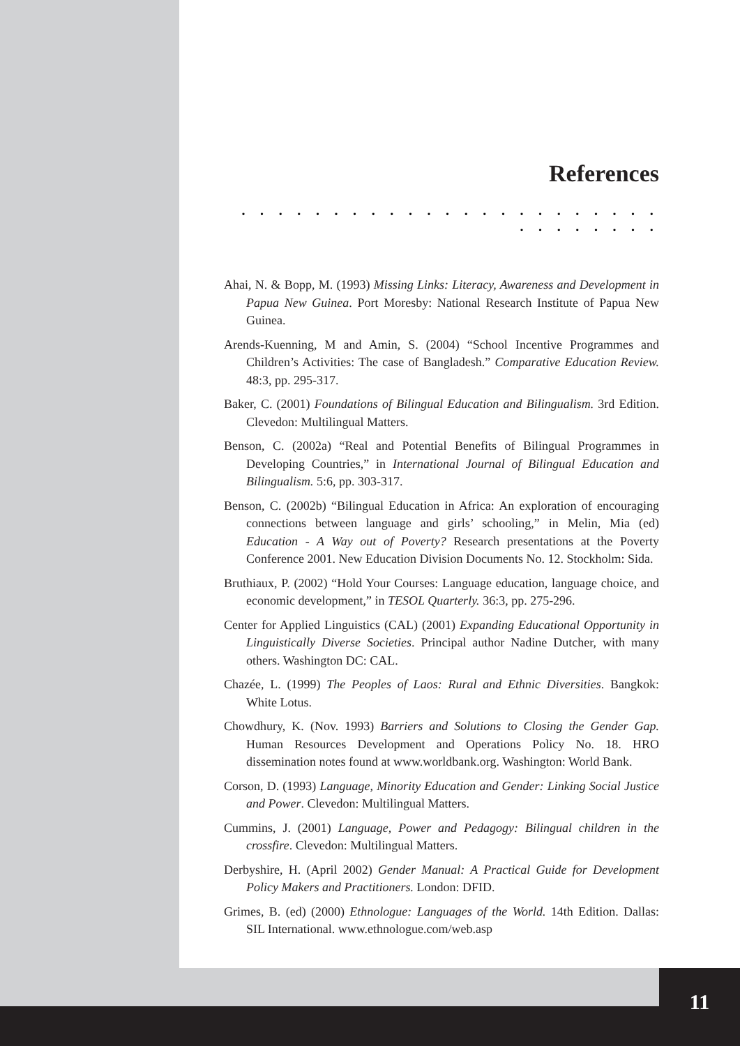References
. . . . . . . . . . . . . . . . . . . . . . . . . . . . . . .
Ahai, N. & Bopp, M. (1993) Missing Links: Literacy, Awareness and Development in Papua New Guinea. Port Moresby: National Research Institute of Papua New Guinea.
Arends-Kuenning, M and Amin, S. (2004) “School Incentive Programmes and Children’s Activities: The case of Bangladesh.” Comparative Education Review. 48:3, pp. 295-317.
Baker, C. (2001) Foundations of Bilingual Education and Bilingualism. 3rd Edition. Clevedon: Multilingual Matters.
Benson, C. (2002a) “Real and Potential Benefits of Bilingual Programmes in Developing Countries,” in International Journal of Bilingual Education and Bilingualism. 5:6, pp. 303-317.
Benson, C. (2002b) “Bilingual Education in Africa: An exploration of encouraging connections between language and girls’ schooling,” in Melin, Mia (ed) Education - A Way out of Poverty? Research presentations at the Poverty Conference 2001. New Education Division Documents No. 12. Stockholm: Sida.
Bruthiaux, P. (2002) “Hold Your Courses: Language education, language choice, and economic development,” in TESOL Quarterly. 36:3, pp. 275-296.
Center for Applied Linguistics (CAL) (2001) Expanding Educational Opportunity in Linguistically Diverse Societies. Principal author Nadine Dutcher, with many others. Washington DC: CAL.
Chazée, L. (1999) The Peoples of Laos: Rural and Ethnic Diversities. Bangkok: White Lotus.
Chowdhury, K. (Nov. 1993) Barriers and Solutions to Closing the Gender Gap. Human Resources Development and Operations Policy No. 18. HRO dissemination notes found at www.worldbank.org. Washington: World Bank.
Corson, D. (1993) Language, Minority Education and Gender: Linking Social Justice and Power. Clevedon: Multilingual Matters.
Cummins, J. (2001) Language, Power and Pedagogy: Bilingual children in the crossfire. Clevedon: Multilingual Matters.
Derbyshire, H. (April 2002) Gender Manual: A Practical Guide for Development Policy Makers and Practitioners. London: DFID.
Grimes, B. (ed) (2000) Ethnologue: Languages of the World. 14th Edition. Dallas: SIL International. www.ethnologue.com/web.asp
11